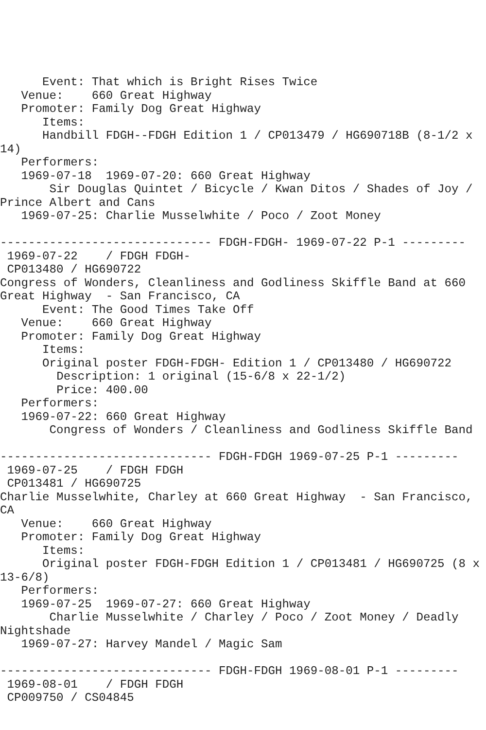Event: That which is Bright Rises Twice
   Venue:    660 Great Highway
   Promoter: Family Dog Great Highway
      Items:
      Handbill FDGH--FDGH Edition 1 / CP013479 / HG690718B (8-1/2 x
14)
   Performers:
   1969-07-18  1969-07-20: 660 Great Highway
       Sir Douglas Quintet / Bicycle / Kwan Ditos / Shades of Joy /
Prince Albert and Cans
   1969-07-25: Charlie Musselwhite / Poco / Zoot Money

------------------------------ FDGH-FDGH- 1969-07-22 P-1 ---------
 1969-07-22    / FDGH FDGH-
 CP013480 / HG690722
Congress of Wonders, Cleanliness and Godliness Skiffle Band at 660
Great Highway  - San Francisco, CA
      Event: The Good Times Take Off
   Venue:    660 Great Highway
   Promoter: Family Dog Great Highway
      Items:
      Original poster FDGH-FDGH- Edition 1 / CP013480 / HG690722
        Description: 1 original (15-6/8 x 22-1/2)
        Price: 400.00
   Performers:
   1969-07-22: 660 Great Highway
       Congress of Wonders / Cleanliness and Godliness Skiffle Band

------------------------------ FDGH-FDGH 1969-07-25 P-1 ---------
 1969-07-25    / FDGH FDGH
 CP013481 / HG690725
Charlie Musselwhite, Charley at 660 Great Highway  - San Francisco,
CA
   Venue:    660 Great Highway
   Promoter: Family Dog Great Highway
      Items:
      Original poster FDGH-FDGH Edition 1 / CP013481 / HG690725 (8 x
13-6/8)
   Performers:
   1969-07-25  1969-07-27: 660 Great Highway
       Charlie Musselwhite / Charley / Poco / Zoot Money / Deadly
Nightshade
   1969-07-27: Harvey Mandel / Magic Sam

------------------------------ FDGH-FDGH 1969-08-01 P-1 ---------
 1969-08-01    / FDGH FDGH
 CP009750 / CS04845